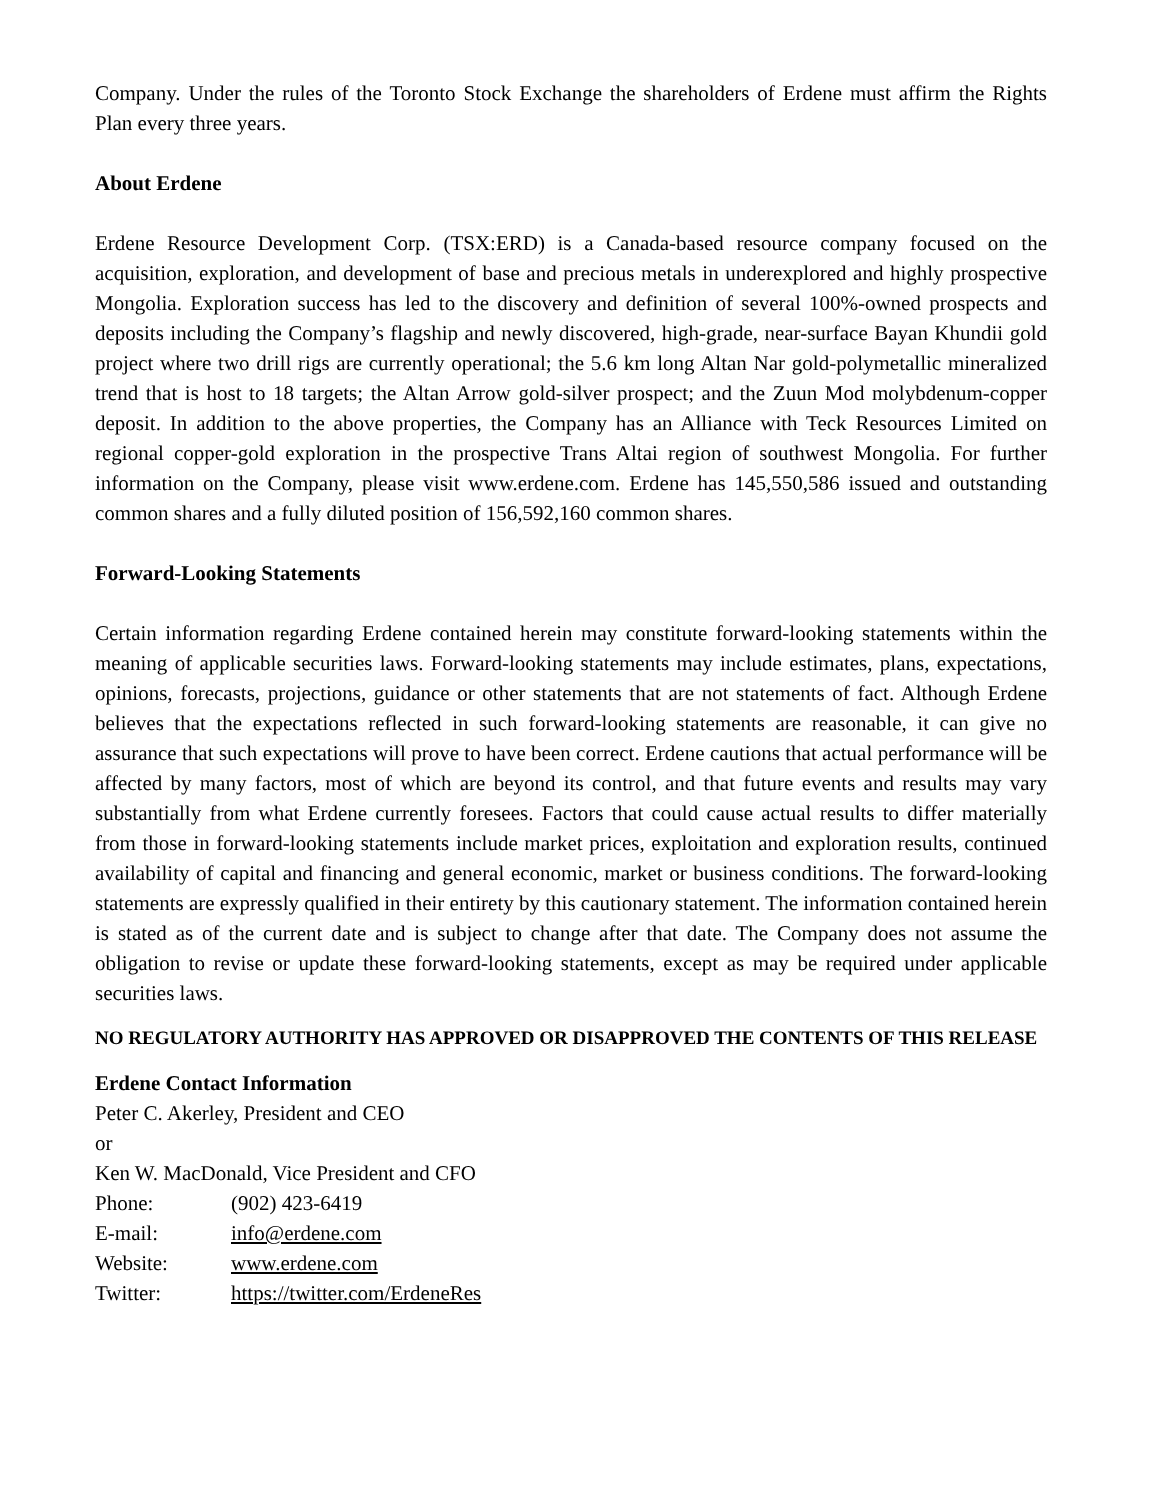Company. Under the rules of the Toronto Stock Exchange the shareholders of Erdene must affirm the Rights Plan every three years.
About Erdene
Erdene Resource Development Corp. (TSX:ERD) is a Canada-based resource company focused on the acquisition, exploration, and development of base and precious metals in underexplored and highly prospective Mongolia. Exploration success has led to the discovery and definition of several 100%-owned prospects and deposits including the Company’s flagship and newly discovered, high-grade, near-surface Bayan Khundii gold project where two drill rigs are currently operational; the 5.6 km long Altan Nar gold-polymetallic mineralized trend that is host to 18 targets; the Altan Arrow gold-silver prospect; and the Zuun Mod molybdenum-copper deposit. In addition to the above properties, the Company has an Alliance with Teck Resources Limited on regional copper-gold exploration in the prospective Trans Altai region of southwest Mongolia. For further information on the Company, please visit www.erdene.com. Erdene has 145,550,586 issued and outstanding common shares and a fully diluted position of 156,592,160 common shares.
Forward-Looking Statements
Certain information regarding Erdene contained herein may constitute forward-looking statements within the meaning of applicable securities laws. Forward-looking statements may include estimates, plans, expectations, opinions, forecasts, projections, guidance or other statements that are not statements of fact. Although Erdene believes that the expectations reflected in such forward-looking statements are reasonable, it can give no assurance that such expectations will prove to have been correct. Erdene cautions that actual performance will be affected by many factors, most of which are beyond its control, and that future events and results may vary substantially from what Erdene currently foresees. Factors that could cause actual results to differ materially from those in forward-looking statements include market prices, exploitation and exploration results, continued availability of capital and financing and general economic, market or business conditions. The forward-looking statements are expressly qualified in their entirety by this cautionary statement. The information contained herein is stated as of the current date and is subject to change after that date. The Company does not assume the obligation to revise or update these forward-looking statements, except as may be required under applicable securities laws.
NO REGULATORY AUTHORITY HAS APPROVED OR DISAPPROVED THE CONTENTS OF THIS RELEASE
Erdene Contact Information
Peter C. Akerley, President and CEO
or
Ken W. MacDonald, Vice President and CFO
| Phone: | (902) 423-6419 |
| E-mail: | info@erdene.com |
| Website: | www.erdene.com |
| Twitter: | https://twitter.com/ErdeneRes |